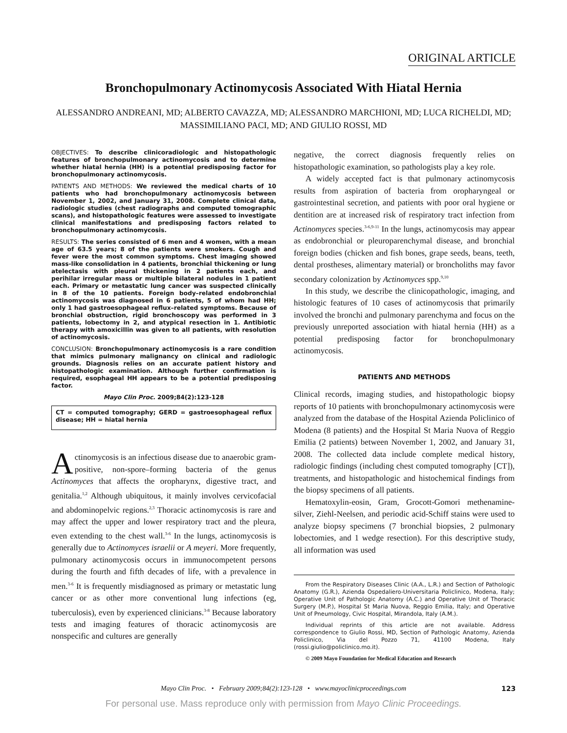ORIGINAL ARTICLE
Bronchopulmonary Actinomycosis Associated With Hiatal Hernia
ALESSANDRO ANDREANI, MD; ALBERTO CAVAZZA, MD; ALESSANDRO MARCHIONI, MD; LUCA RICHELDI, MD;
MASSIMILIANO PACI, MD; AND GIULIO ROSSI, MD
OBJECTIVES: To describe clinicoradiologic and histopathologic features of bronchopulmonary actinomycosis and to determine whether hiatal hernia (HH) is a potential predisposing factor for bronchopulmonary actinomycosis.
PATIENTS AND METHODS: We reviewed the medical charts of 10 patients who had bronchopulmonary actinomycosis between November 1, 2002, and January 31, 2008. Complete clinical data, radiologic studies (chest radiographs and computed tomographic scans), and histopathologic features were assessed to investigate clinical manifestations and predisposing factors related to bronchopulmonary actinomycosis.
RESULTS: The series consisted of 6 men and 4 women, with a mean age of 63.5 years; 8 of the patients were smokers. Cough and fever were the most common symptoms. Chest imaging showed mass-like consolidation in 4 patients, bronchial thickening or lung atelectasis with pleural thickening in 2 patients each, and perihilar irregular mass or multiple bilateral nodules in 1 patient each. Primary or metastatic lung cancer was suspected clinically in 8 of the 10 patients. Foreign body–related endobronchial actinomycosis was diagnosed in 6 patients, 5 of whom had HH; only 1 had gastroesophageal reflux–related symptoms. Because of bronchial obstruction, rigid bronchoscopy was performed in 3 patients, lobectomy in 2, and atypical resection in 1. Antibiotic therapy with amoxicillin was given to all patients, with resolution of actinomycosis.
CONCLUSION: Bronchopulmonary actinomycosis is a rare condition that mimics pulmonary malignancy on clinical and radiologic grounds. Diagnosis relies on an accurate patient history and histopathologic examination. Although further confirmation is required, esophageal HH appears to be a potential predisposing factor.
Mayo Clin Proc. 2009;84(2):123-128
CT = computed tomography; GERD = gastroesophageal reflux disease; HH = hiatal hernia
Actinomycosis is an infectious disease due to anaerobic gram-positive, non-spore–forming bacteria of the genus Actinomyces that affects the oropharynx, digestive tract, and genitalia.<sup>1,2</sup> Although ubiquitous, it mainly involves cervicofacial and abdominopelvic regions.<sup>2,3</sup> Thoracic actinomycosis is rare and may affect the upper and lower respiratory tract and the pleura, even extending to the chest wall.<sup>3-6</sup> In the lungs, actinomycosis is generally due to Actinomyces israelii or A meyeri. More frequently, pulmonary actinomycosis occurs in immunocompetent persons during the fourth and fifth decades of life, with a prevalence in men.<sup>3-6</sup> It is frequently misdiagnosed as primary or metastatic lung cancer or as other more conventional lung infections (eg, tuberculosis), even by experienced clinicians.<sup>3-8</sup> Because laboratory tests and imaging features of thoracic actinomycosis are nonspecific and cultures are generally
negative, the correct diagnosis frequently relies on histopathologic examination, so pathologists play a key role.
A widely accepted fact is that pulmonary actinomycosis results from aspiration of bacteria from oropharyngeal or gastrointestinal secretion, and patients with poor oral hygiene or dentition are at increased risk of respiratory tract infection from Actinomyces species.<sup>3-6,9-11</sup> In the lungs, actinomycosis may appear as endobronchial or pleuroparenchymal disease, and bronchial foreign bodies (chicken and fish bones, grape seeds, beans, teeth, dental prostheses, alimentary material) or broncholiths may favor secondary colonization by Actinomyces spp.<sup>9,10</sup>
In this study, we describe the clinicopathologic, imaging, and histologic features of 10 cases of actinomycosis that primarily involved the bronchi and pulmonary parenchyma and focus on the previously unreported association with hiatal hernia (HH) as a potential predisposing factor for bronchopulmonary actinomycosis.
PATIENTS AND METHODS
Clinical records, imaging studies, and histopathologic biopsy reports of 10 patients with bronchopulmonary actinomycosis were analyzed from the database of the Hospital Azienda Policlinico of Modena (8 patients) and the Hospital St Maria Nuova of Reggio Emilia (2 patients) between November 1, 2002, and January 31, 2008. The collected data include complete medical history, radiologic findings (including chest computed tomography [CT]), treatments, and histopathologic and histochemical findings from the biopsy specimens of all patients.
Hematoxylin-eosin, Gram, Grocott-Gomori methenamine-silver, Ziehl-Neelsen, and periodic acid-Schiff stains were used to analyze biopsy specimens (7 bronchial biopsies, 2 pulmonary lobectomies, and 1 wedge resection). For this descriptive study, all information was used
From the Respiratory Diseases Clinic (A.A., L.R.) and Section of Pathologic Anatomy (G.R.), Azienda Ospedaliero-Universitaria Policlinico, Modena, Italy; Operative Unit of Pathologic Anatomy (A.C.) and Operative Unit of Thoracic Surgery (M.P.), Hospital St Maria Nuova, Reggio Emilia, Italy; and Operative Unit of Pneumology, Civic Hospital, Mirandola, Italy (A.M.).
Individual reprints of this article are not available. Address correspondence to Giulio Rossi, MD, Section of Pathologic Anatomy, Azienda Policlinico, Via del Pozzo 71, 41100 Modena, Italy (rossi.giulio@policlinico.mo.it).
© 2009 Mayo Foundation for Medical Education and Research
Mayo Clin Proc. • February 2009;84(2):123-128 • www.mayoclinicproceedings.com 123
For personal use. Mass reproduce only with permission from Mayo Clinic Proceedings.